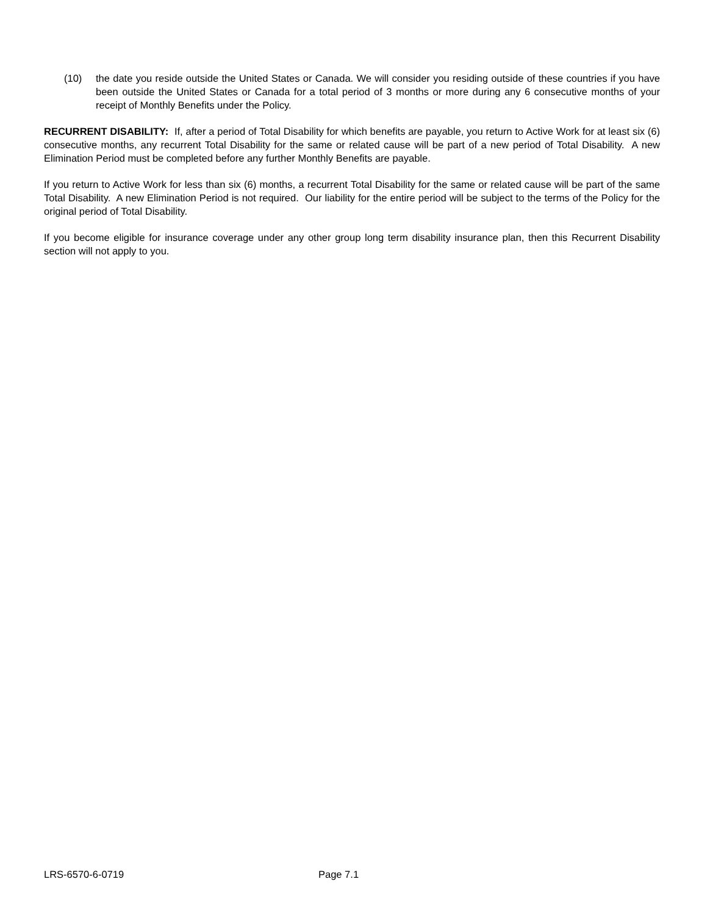(10) the date you reside outside the United States or Canada. We will consider you residing outside of these countries if you have been outside the United States or Canada for a total period of 3 months or more during any 6 consecutive months of your receipt of Monthly Benefits under the Policy.
RECURRENT DISABILITY: If, after a period of Total Disability for which benefits are payable, you return to Active Work for at least six (6) consecutive months, any recurrent Total Disability for the same or related cause will be part of a new period of Total Disability. A new Elimination Period must be completed before any further Monthly Benefits are payable.
If you return to Active Work for less than six (6) months, a recurrent Total Disability for the same or related cause will be part of the same Total Disability. A new Elimination Period is not required. Our liability for the entire period will be subject to the terms of the Policy for the original period of Total Disability.
If you become eligible for insurance coverage under any other group long term disability insurance plan, then this Recurrent Disability section will not apply to you.
LRS-6570-6-0719 Page 7.1